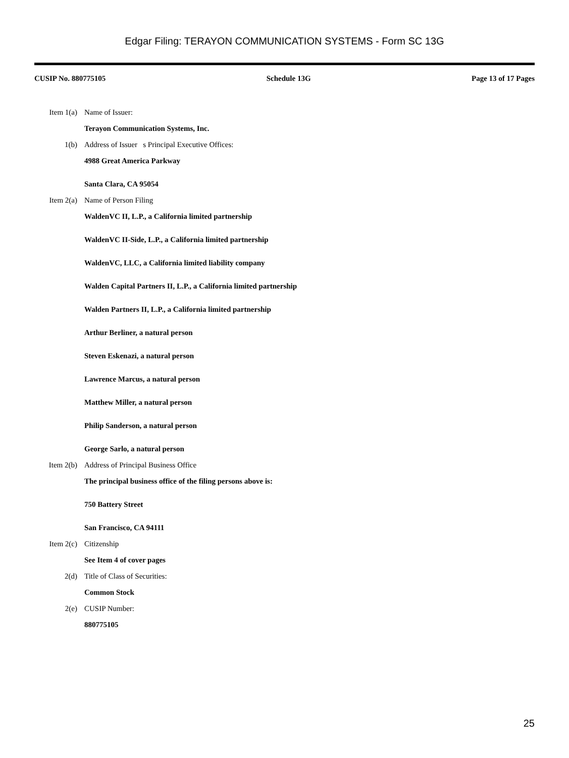Edgar Filing: TERAYON COMMUNICATION SYSTEMS - Form SC 13G
CUSIP No. 880775105 Schedule 13G Page 13 of 17 Pages
Item 1(a) Name of Issuer:
Terayon Communication Systems, Inc.
1(b) Address of Issuer s Principal Executive Offices:
4988 Great America Parkway
Santa Clara, CA 95054
Item 2(a) Name of Person Filing
WaldenVC II, L.P., a California limited partnership
WaldenVC II-Side, L.P., a California limited partnership
WaldenVC, LLC, a California limited liability company
Walden Capital Partners II, L.P., a California limited partnership
Walden Partners II, L.P., a California limited partnership
Arthur Berliner, a natural person
Steven Eskenazi, a natural person
Lawrence Marcus, a natural person
Matthew Miller, a natural person
Philip Sanderson, a natural person
George Sarlo, a natural person
Item 2(b) Address of Principal Business Office
The principal business office of the filing persons above is:
750 Battery Street
San Francisco, CA 94111
Item 2(c) Citizenship
See Item 4 of cover pages
2(d) Title of Class of Securities:
Common Stock
2(e) CUSIP Number:
880775105
25